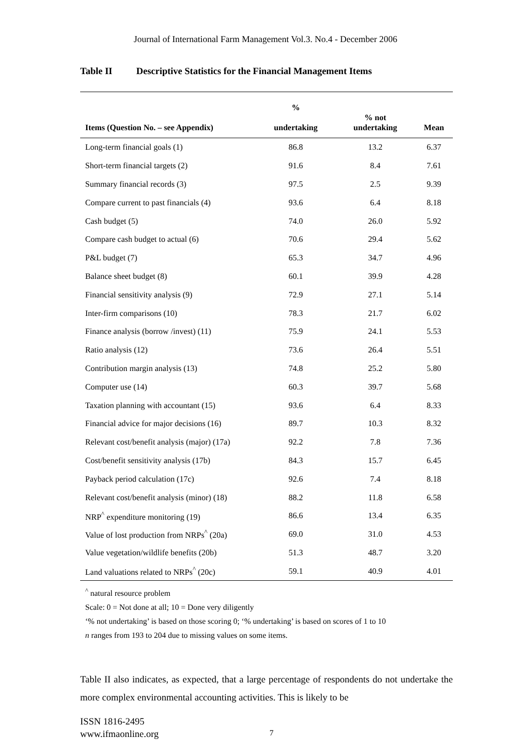Journal of International Farm Management Vol.3. No.4 - December 2006
Table II Descriptive Statistics for the Financial Management Items
| Items (Question No. – see Appendix) | % undertaking | % not undertaking | Mean |
| --- | --- | --- | --- |
| Long-term financial goals (1) | 86.8 | 13.2 | 6.37 |
| Short-term financial targets (2) | 91.6 | 8.4 | 7.61 |
| Summary financial records (3) | 97.5 | 2.5 | 9.39 |
| Compare current to past financials (4) | 93.6 | 6.4 | 8.18 |
| Cash budget (5) | 74.0 | 26.0 | 5.92 |
| Compare cash budget to actual (6) | 70.6 | 29.4 | 5.62 |
| P&L budget (7) | 65.3 | 34.7 | 4.96 |
| Balance sheet budget (8) | 60.1 | 39.9 | 4.28 |
| Financial sensitivity analysis (9) | 72.9 | 27.1 | 5.14 |
| Inter-firm comparisons (10) | 78.3 | 21.7 | 6.02 |
| Finance analysis (borrow /invest) (11) | 75.9 | 24.1 | 5.53 |
| Ratio analysis (12) | 73.6 | 26.4 | 5.51 |
| Contribution margin analysis (13) | 74.8 | 25.2 | 5.80 |
| Computer use (14) | 60.3 | 39.7 | 5.68 |
| Taxation planning with accountant (15) | 93.6 | 6.4 | 8.33 |
| Financial advice for major decisions (16) | 89.7 | 10.3 | 8.32 |
| Relevant cost/benefit analysis (major) (17a) | 92.2 | 7.8 | 7.36 |
| Cost/benefit sensitivity analysis (17b) | 84.3 | 15.7 | 6.45 |
| Payback period calculation (17c) | 92.6 | 7.4 | 8.18 |
| Relevant cost/benefit analysis (minor) (18) | 88.2 | 11.8 | 6.58 |
| NRP<sup>^</sup> expenditure monitoring (19) | 86.6 | 13.4 | 6.35 |
| Value of lost production from NRPs<sup>^</sup> (20a) | 69.0 | 31.0 | 4.53 |
| Value vegetation/wildlife benefits (20b) | 51.3 | 48.7 | 3.20 |
| Land valuations related to NRPs<sup>^</sup> (20c) | 59.1 | 40.9 | 4.01 |
<sup>^</sup> natural resource problem
Scale: 0 = Not done at all; 10 = Done very diligently
‘% not undertaking’ is based on those scoring 0; ‘% undertaking’ is based on scores of 1 to 10
n ranges from 193 to 204 due to missing values on some items.
Table II also indicates, as expected, that a large percentage of respondents do not undertake the more complex environmental accounting activities. This is likely to be
ISSN 1816-2495
www.ifmaonline.org
7